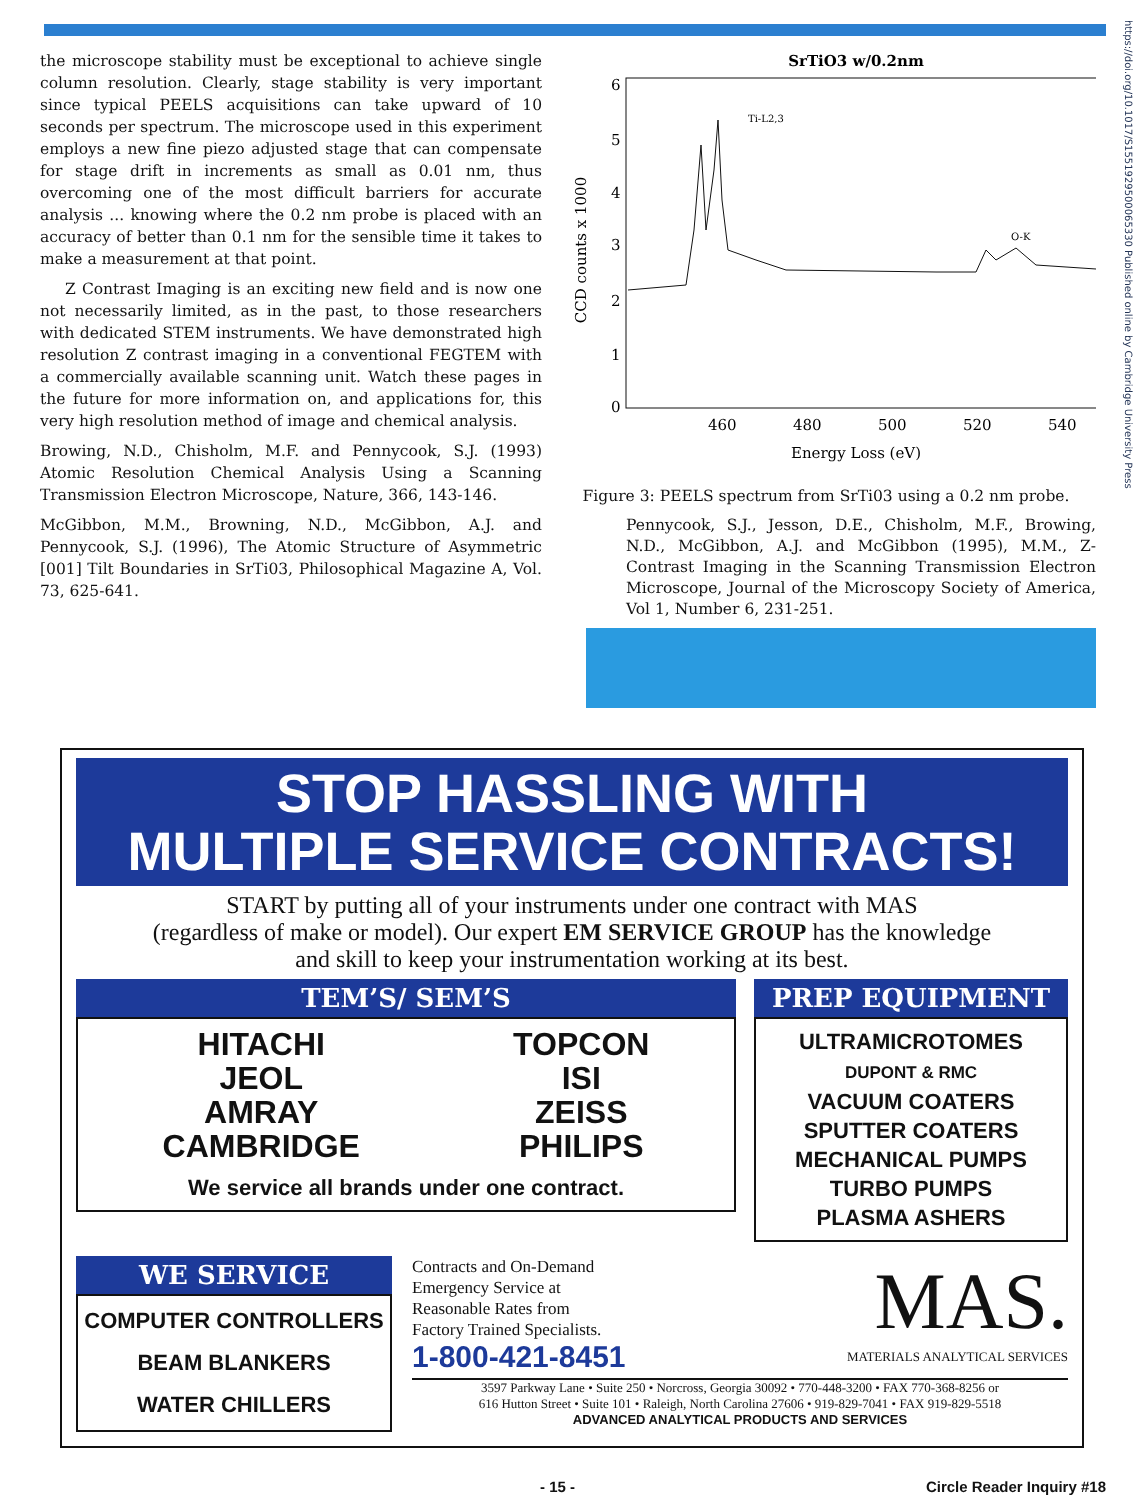https://doi.org/10.1017/S1551929500065330 Published online by Cambridge University Press
the microscope stability must be exceptional to achieve single column resolution. Clearly, stage stability is very important since typical PEELS acquisitions can take upward of 10 seconds per spectrum. The microscope used in this experiment employs a new fine piezo adjusted stage that can compensate for stage drift in increments as small as 0.01 nm, thus overcoming one of the most difficult barriers for accurate analysis ... knowing where the 0.2 nm probe is placed with an accuracy of better than 0.1 nm for the sensible time it takes to make a measurement at that point.
Z Contrast Imaging is an exciting new field and is now one not necessarily limited, as in the past, to those researchers with dedicated STEM instruments. We have demonstrated high resolution Z contrast imaging in a conventional FEGTEM with a commercially available scanning unit. Watch these pages in the future for more information on, and applications for, this very high resolution method of image and chemical analysis.
Browing, N.D., Chisholm, M.F. and Pennycook, S.J. (1993) Atomic Resolution Chemical Analysis Using a Scanning Transmission Electron Microscope, Nature, 366, 143-146.
McGibbon, M.M., Browning, N.D., McGibbon, A.J. and Pennycook, S.J. (1996), The Atomic Structure of Asymmetric [001] Tilt Boundaries in SrTi03, Philosophical Magazine A, Vol. 73, 625-641.
SrTiO3 w/0.2nm
6
5
4
3
2
1
0
CCD counts x 1000
460
480
500
520
540
Energy Loss (eV)
Ti-L2,3
O-K
Figure 3: PEELS spectrum from SrTi03 using a 0.2 nm probe.
Pennycook, S.J., Jesson, D.E., Chisholm, M.F., Browing, N.D., McGibbon, A.J. and McGibbon (1995), M.M., Z-Contrast Imaging in the Scanning Transmission Electron Microscope, Journal of the Microscopy Society of America, Vol 1, Number 6, 231-251.
STOP HASSLING WITH
MULTIPLE SERVICE CONTRACTS!
START by putting all of your instruments under one contract with MAS
(regardless of make or model). Our expert EM SERVICE GROUP has the knowledge
and skill to keep your instrumentation working at its best.
TEM’S/ SEM’S
HITACHI
JEOL
AMRAY
CAMBRIDGE
TOPCON
ISI
ZEISS
PHILIPS
We service all brands under one contract.
PREP EQUIPMENT
ULTRAMICROTOMES
DUPONT & RMC
VACUUM COATERS
SPUTTER COATERS
MECHANICAL PUMPS
TURBO PUMPS
PLASMA ASHERS
WE SERVICE
COMPUTER CONTROLLERS
BEAM BLANKERS
WATER CHILLERS
Contracts and On-Demand
Emergency Service at
Reasonable Rates from
Factory Trained Specialists.
1-800-421-8451
MAS.
MATERIALS ANALYTICAL SERVICES
3597 Parkway Lane • Suite 250 • Norcross, Georgia 30092 • 770-448-3200 • FAX 770-368-8256 or
616 Hutton Street • Suite 101 • Raleigh, North Carolina 27606 • 919-829-7041 • FAX 919-829-5518
ADVANCED ANALYTICAL PRODUCTS AND SERVICES
- 15 - Circle Reader Inquiry #18